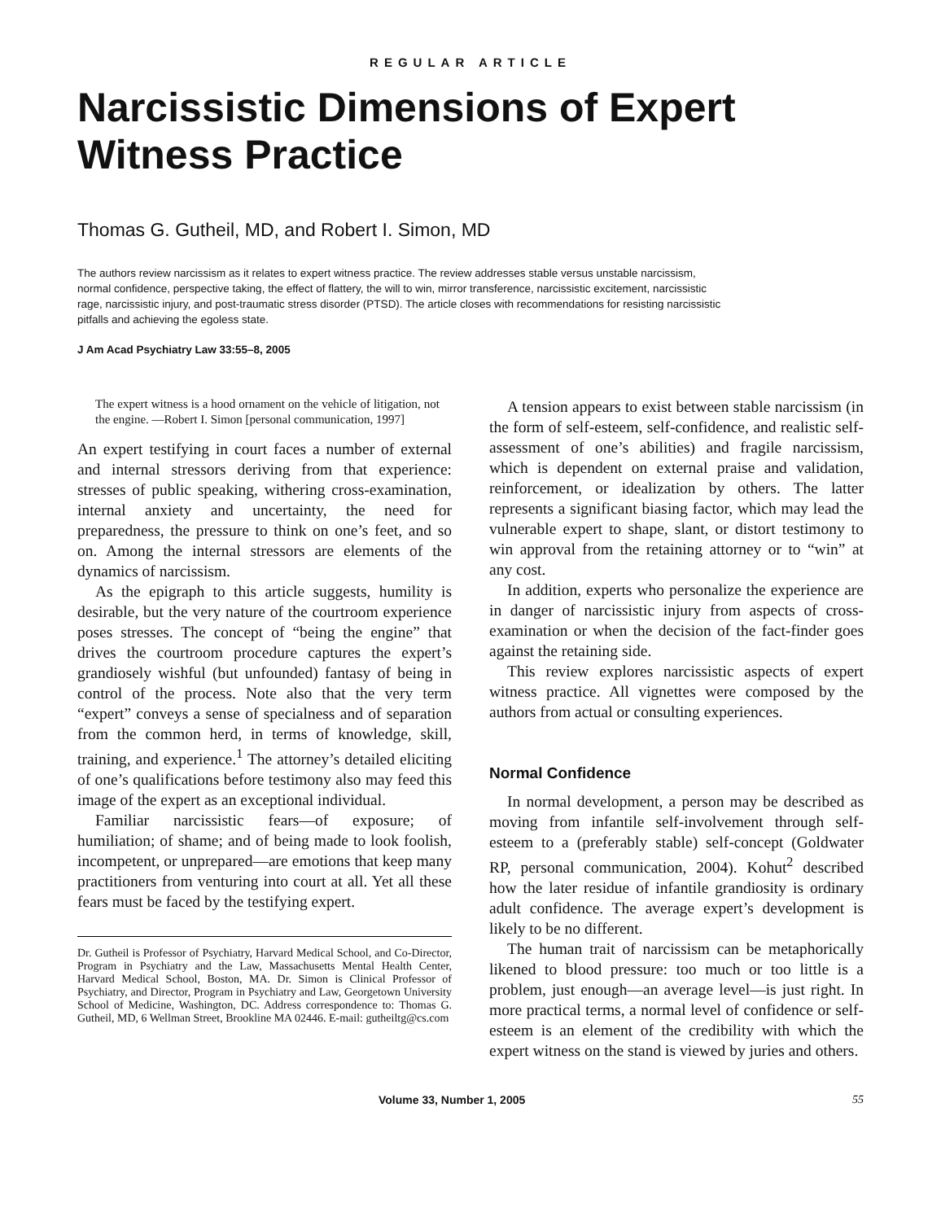REGULAR ARTICLE
Narcissistic Dimensions of Expert Witness Practice
Thomas G. Gutheil, MD, and Robert I. Simon, MD
The authors review narcissism as it relates to expert witness practice. The review addresses stable versus unstable narcissism, normal confidence, perspective taking, the effect of flattery, the will to win, mirror transference, narcissistic excitement, narcissistic rage, narcissistic injury, and post-traumatic stress disorder (PTSD). The article closes with recommendations for resisting narcissistic pitfalls and achieving the egoless state.
J Am Acad Psychiatry Law 33:55–8, 2005
The expert witness is a hood ornament on the vehicle of litigation, not the engine. —Robert I. Simon [personal communication, 1997]
An expert testifying in court faces a number of external and internal stressors deriving from that experience: stresses of public speaking, withering cross-examination, internal anxiety and uncertainty, the need for preparedness, the pressure to think on one’s feet, and so on. Among the internal stressors are elements of the dynamics of narcissism.
As the epigraph to this article suggests, humility is desirable, but the very nature of the courtroom experience poses stresses. The concept of “being the engine” that drives the courtroom procedure captures the expert’s grandiosely wishful (but unfounded) fantasy of being in control of the process. Note also that the very term “expert” conveys a sense of specialness and of separation from the common herd, in terms of knowledge, skill, training, and experience.<sup>1</sup> The attorney’s detailed eliciting of one’s qualifications before testimony also may feed this image of the expert as an exceptional individual.
Familiar narcissistic fears—of exposure; of humiliation; of shame; and of being made to look foolish, incompetent, or unprepared—are emotions that keep many practitioners from venturing into court at all. Yet all these fears must be faced by the testifying expert.
Dr. Gutheil is Professor of Psychiatry, Harvard Medical School, and Co-Director, Program in Psychiatry and the Law, Massachusetts Mental Health Center, Harvard Medical School, Boston, MA. Dr. Simon is Clinical Professor of Psychiatry, and Director, Program in Psychiatry and Law, Georgetown University School of Medicine, Washington, DC. Address correspondence to: Thomas G. Gutheil, MD, 6 Wellman Street, Brookline MA 02446. E-mail: gutheiltg@cs.com
A tension appears to exist between stable narcissism (in the form of self-esteem, self-confidence, and realistic self-assessment of one’s abilities) and fragile narcissism, which is dependent on external praise and validation, reinforcement, or idealization by others. The latter represents a significant biasing factor, which may lead the vulnerable expert to shape, slant, or distort testimony to win approval from the retaining attorney or to “win” at any cost.
In addition, experts who personalize the experience are in danger of narcissistic injury from aspects of cross-examination or when the decision of the fact-finder goes against the retaining side.
This review explores narcissistic aspects of expert witness practice. All vignettes were composed by the authors from actual or consulting experiences.
Normal Confidence
In normal development, a person may be described as moving from infantile self-involvement through self-esteem to a (preferably stable) self-concept (Goldwater RP, personal communication, 2004). Kohut<sup>2</sup> described how the later residue of infantile grandiosity is ordinary adult confidence. The average expert’s development is likely to be no different.
The human trait of narcissism can be metaphorically likened to blood pressure: too much or too little is a problem, just enough—an average level—is just right. In more practical terms, a normal level of confidence or self-esteem is an element of the credibility with which the expert witness on the stand is viewed by juries and others.
Volume 33, Number 1, 2005 55